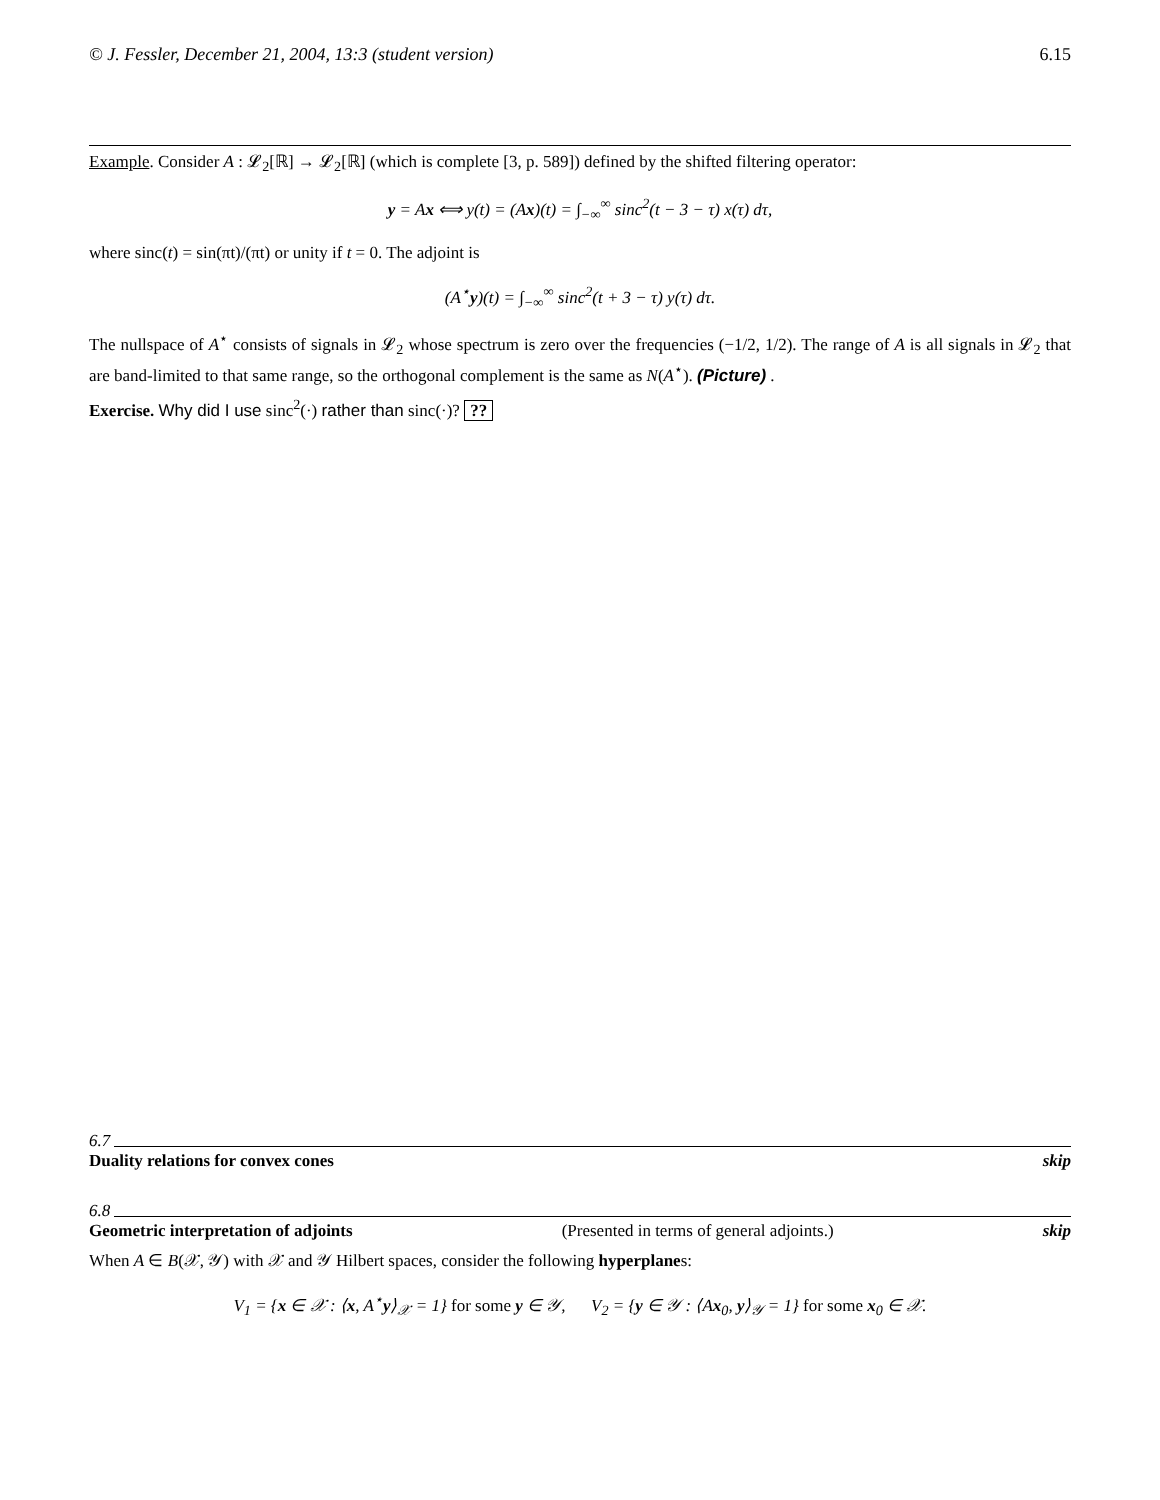© J. Fessler, December 21, 2004, 13:3 (student version) 6.15
Example. Consider A : 𝓛<sub>2</sub>[ℝ] → 𝓛<sub>2</sub>[ℝ] (which is complete [3, p. 589]) defined by the shifted filtering operator:
y = Ax ⟺ y(t) = (Ax)(t) = ∫<sub>−∞</sub><sup>∞</sup> sinc<sup>2</sup>(t − 3 − τ) x(τ) dτ,
where sinc(t) = sin(πt)/(πt) or unity if t = 0. The adjoint is
(A<sup>⋆</sup>y)(t) = ∫<sub>−∞</sub><sup>∞</sup> sinc<sup>2</sup>(t + 3 − τ) y(τ) dτ.
The nullspace of A<sup>⋆</sup> consists of signals in 𝓛<sub>2</sub> whose spectrum is zero over the frequencies (−1/2, 1/2). The range of A is all signals in 𝓛<sub>2</sub> that are band-limited to that same range, so the orthogonal complement is the same as N(A<sup>⋆</sup>). (Picture) .
Exercise. Why did I use sinc<sup>2</sup>(·) rather than sinc(·)? ??
6.7
Duality relations for convex cones skip
6.8
Geometric interpretation of adjoints (Presented in terms of general adjoints.) skip
When A ∈ B(𝒳, 𝒴) with 𝒳 and 𝒴 Hilbert spaces, consider the following hyperplanes:
V<sub>1</sub> = {x ∈ 𝒳 : ⟨x, A<sup>⋆</sup>y⟩<sub>𝒳</sub> = 1} for some y ∈ 𝒴, V<sub>2</sub> = {y ∈ 𝒴 : ⟨Ax<sub>0</sub>, y⟩<sub>𝒴</sub> = 1} for some x<sub>0</sub> ∈ 𝒳.